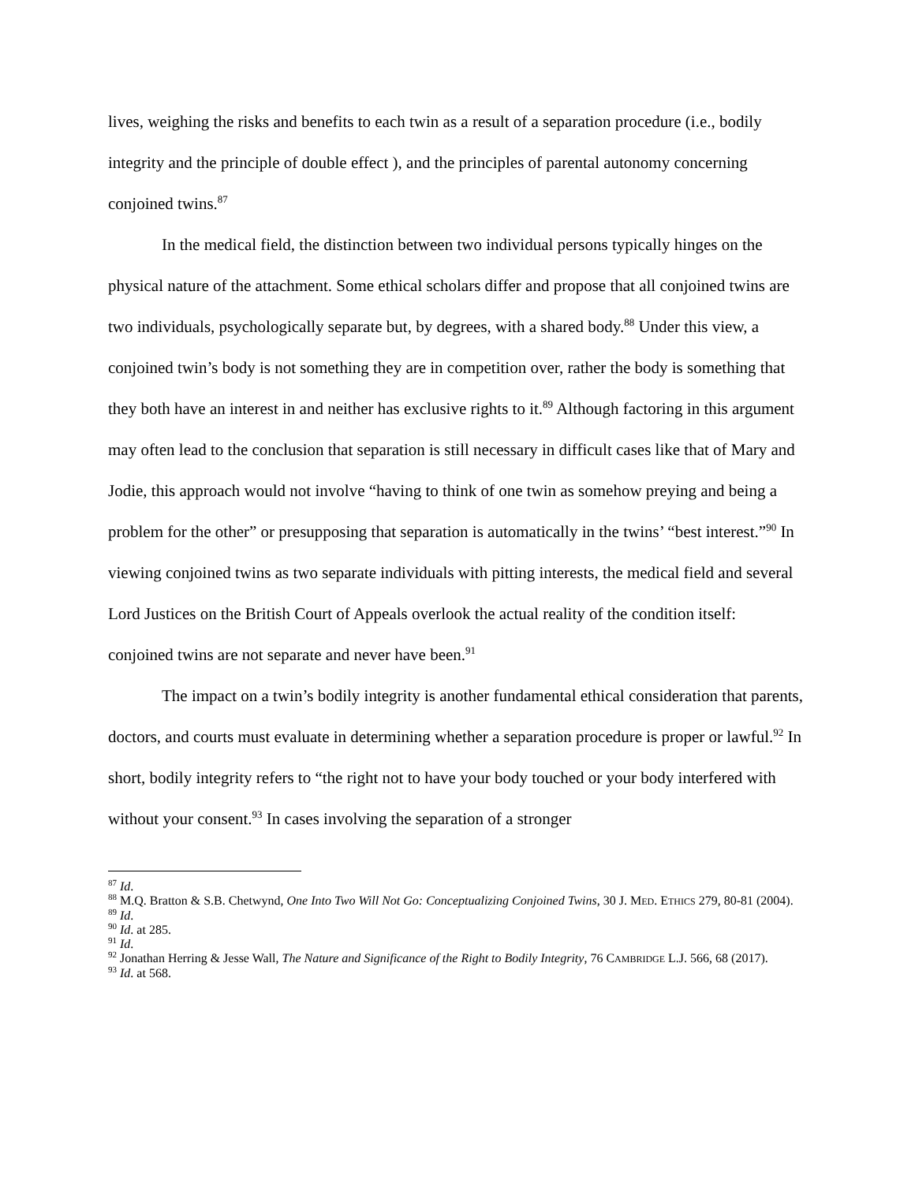lives, weighing the risks and benefits to each twin as a result of a separation procedure (i.e., bodily integrity and the principle of double effect ), and the principles of parental autonomy concerning conjoined twins.<sup>87</sup>
In the medical field, the distinction between two individual persons typically hinges on the physical nature of the attachment. Some ethical scholars differ and propose that all conjoined twins are two individuals, psychologically separate but, by degrees, with a shared body.<sup>88</sup> Under this view, a conjoined twin’s body is not something they are in competition over, rather the body is something that they both have an interest in and neither has exclusive rights to it.<sup>89</sup> Although factoring in this argument may often lead to the conclusion that separation is still necessary in difficult cases like that of Mary and Jodie, this approach would not involve “having to think of one twin as somehow preying and being a problem for the other” or presupposing that separation is automatically in the twins’ “best interest.”<sup>90</sup> In viewing conjoined twins as two separate individuals with pitting interests, the medical field and several Lord Justices on the British Court of Appeals overlook the actual reality of the condition itself: conjoined twins are not separate and never have been.<sup>91</sup>
The impact on a twin’s bodily integrity is another fundamental ethical consideration that parents, doctors, and courts must evaluate in determining whether a separation procedure is proper or lawful.<sup>92</sup> In short, bodily integrity refers to “the right not to have your body touched or your body interfered with without your consent.<sup>93</sup> In cases involving the separation of a stronger
<sup>87</sup> Id.
<sup>88</sup> M.Q. Bratton & S.B. Chetwynd, One Into Two Will Not Go: Conceptualizing Conjoined Twins, 30 J. MED. ETHICS 279, 80-81 (2004).
<sup>89</sup> Id.
<sup>90</sup> Id. at 285.
<sup>91</sup> Id.
<sup>92</sup> Jonathan Herring & Jesse Wall, The Nature and Significance of the Right to Bodily Integrity, 76 CAMBRIDGE L.J. 566, 68 (2017).
<sup>93</sup> Id. at 568.